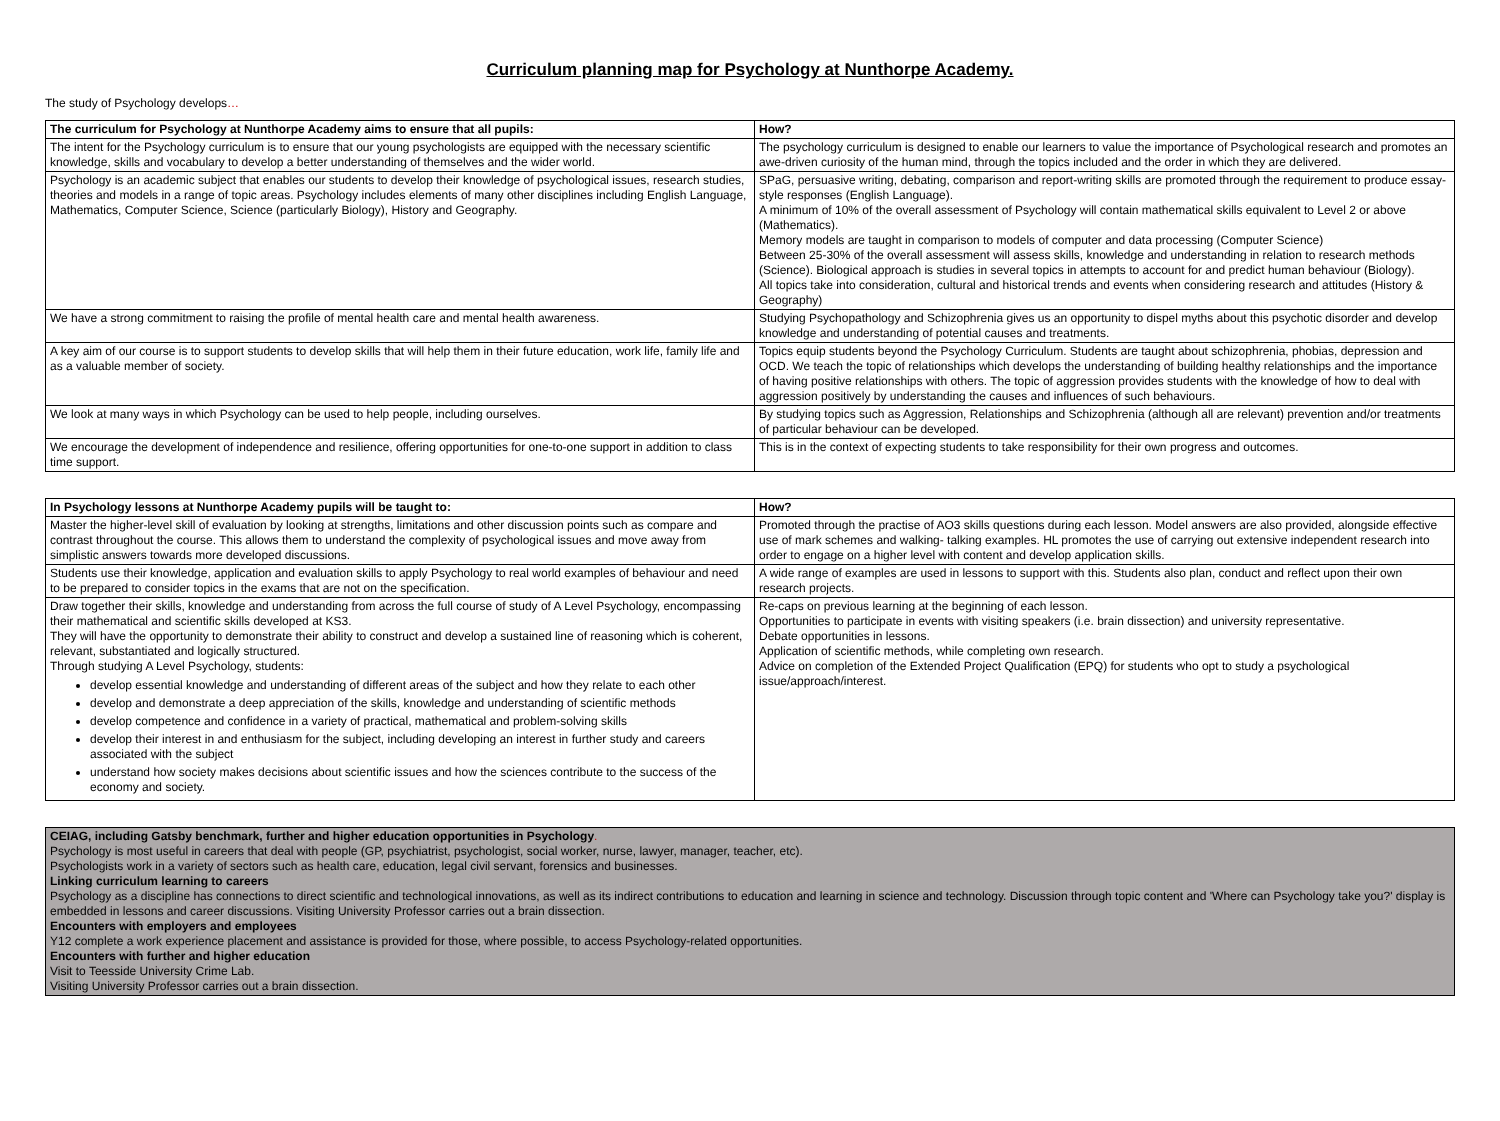Curriculum planning map for Psychology at Nunthorpe Academy.
The study of Psychology develops…
| The curriculum for Psychology at Nunthorpe Academy aims to ensure that all pupils: | How? |
| --- | --- |
| The intent for the Psychology curriculum is to ensure that our young psychologists are equipped with the necessary scientific knowledge, skills and vocabulary to develop a better understanding of themselves and the wider world. | The psychology curriculum is designed to enable our learners to value the importance of Psychological research and promotes an awe-driven curiosity of the human mind, through the topics included and the order in which they are delivered. |
| Psychology is an academic subject that enables our students to develop their knowledge of psychological issues, research studies, theories and models in a range of topic areas. Psychology includes elements of many other disciplines including English Language, Mathematics, Computer Science, Science (particularly Biology), History and Geography. | SPaG, persuasive writing, debating, comparison and report-writing skills are promoted through the requirement to produce essay-style responses (English Language). A minimum of 10% of the overall assessment of Psychology will contain mathematical skills equivalent to Level 2 or above (Mathematics). Memory models are taught in comparison to models of computer and data processing (Computer Science) Between 25-30% of the overall assessment will assess skills, knowledge and understanding in relation to research methods (Science). Biological approach is studies in several topics in attempts to account for and predict human behaviour (Biology). All topics take into consideration, cultural and historical trends and events when considering research and attitudes (History & Geography) |
| We have a strong commitment to raising the profile of mental health care and mental health awareness. | Studying Psychopathology and Schizophrenia gives us an opportunity to dispel myths about this psychotic disorder and develop knowledge and understanding of potential causes and treatments. |
| A key aim of our course is to support students to develop skills that will help them in their future education, work life, family life and as a valuable member of society. | Topics equip students beyond the Psychology Curriculum. Students are taught about schizophrenia, phobias, depression and OCD. We teach the topic of relationships which develops the understanding of building healthy relationships and the importance of having positive relationships with others. The topic of aggression provides students with the knowledge of how to deal with aggression positively by understanding the causes and influences of such behaviours. |
| We look at many ways in which Psychology can be used to help people, including ourselves. | By studying topics such as Aggression, Relationships and Schizophrenia (although all are relevant) prevention and/or treatments of particular behaviour can be developed. |
| We encourage the development of independence and resilience, offering opportunities for one-to-one support in addition to class time support. | This is in the context of expecting students to take responsibility for their own progress and outcomes. |
| In Psychology lessons at Nunthorpe Academy pupils will be taught to: | How? |
| --- | --- |
| Master the higher-level skill of evaluation by looking at strengths, limitations and other discussion points such as compare and contrast throughout the course. This allows them to understand the complexity of psychological issues and move away from simplistic answers towards more developed discussions. | Promoted through the practise of AO3 skills questions during each lesson. Model answers are also provided, alongside effective use of mark schemes and walking- talking examples. HL promotes the use of carrying out extensive independent research into order to engage on a higher level with content and develop application skills. |
| Students use their knowledge, application and evaluation skills to apply Psychology to real world examples of behaviour and need to be prepared to consider topics in the exams that are not on the specification. | A wide range of examples are used in lessons to support with this. Students also plan, conduct and reflect upon their own research projects. |
| Draw together their skills, knowledge and understanding from across the full course of study of A Level Psychology, encompassing their mathematical and scientific skills developed at KS3. They will have the opportunity to demonstrate their ability to construct and develop a sustained line of reasoning which is coherent, relevant, substantiated and logically structured. Through studying A Level Psychology, students: develop essential knowledge and understanding of different areas of the subject and how they relate to each other develop and demonstrate a deep appreciation of the skills, knowledge and understanding of scientific methods develop competence and confidence in a variety of practical, mathematical and problem-solving skills develop their interest in and enthusiasm for the subject, including developing an interest in further study and careers associated with the subject understand how society makes decisions about scientific issues and how the sciences contribute to the success of the economy and society. | Re-caps on previous learning at the beginning of each lesson. Opportunities to participate in events with visiting speakers (i.e. brain dissection) and university representative. Debate opportunities in lessons. Application of scientific methods, while completing own research. Advice on completion of the Extended Project Qualification (EPQ) for students who opt to study a psychological issue/approach/interest. |
| CEIAG, including Gatsby benchmark, further and higher education opportunities in Psychology . Psychology is most useful in careers that deal with people (GP, psychiatrist, psychologist, social worker, nurse, lawyer, manager, teacher, etc). Psychologists work in a variety of sectors such as health care, education, legal civil servant, forensics and businesses. Linking curriculum learning to careers Psychology as a discipline has connections to direct scientific and technological innovations, as well as its indirect contributions to education and learning in science and technology. Discussion through topic content and 'Where can Psychology take you?' display is embedded in lessons and career discussions. Visiting University Professor carries out a brain dissection. Encounters with employers and employees Y12 complete a work experience placement and assistance is provided for those, where possible, to access Psychology-related opportunities. Encounters with further and higher education Visit to Teesside University Crime Lab. Visiting University Professor carries out a brain dissection. |